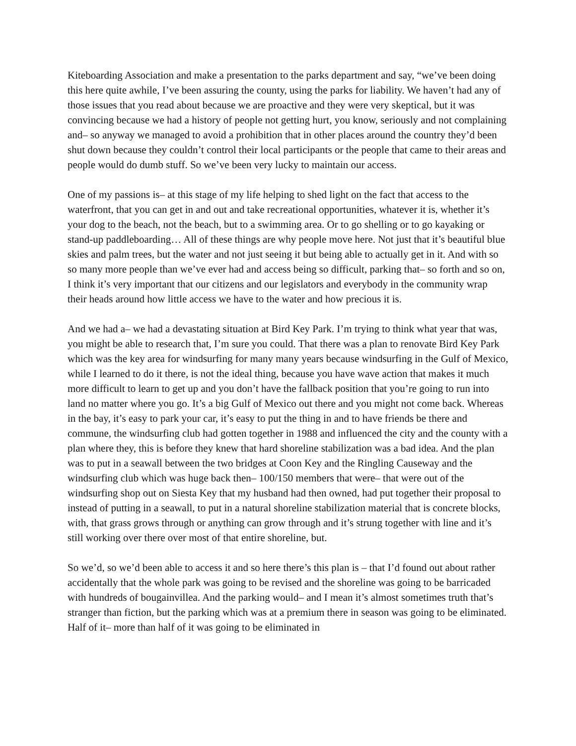Kiteboarding Association and make a presentation to the parks department and say, “we’ve been doing this here quite awhile, I’ve been assuring the county, using the parks for liability. We haven’t had any of those issues that you read about because we are proactive and they were very skeptical, but it was convincing because we had a history of people not getting hurt, you know, seriously and not complaining and– so anyway we managed to avoid a prohibition that in other places around the country they’d been shut down because they couldn’t control their local participants or the people that came to their areas and people would do dumb stuff. So we’ve been very lucky to maintain our access.
One of my passions is– at this stage of my life helping to shed light on the fact that access to the waterfront, that you can get in and out and take recreational opportunities, whatever it is, whether it’s your dog to the beach, not the beach, but to a swimming area. Or to go shelling or to go kayaking or stand-up paddleboarding… All of these things are why people move here. Not just that it’s beautiful blue skies and palm trees, but the water and not just seeing it but being able to actually get in it. And with so so many more people than we’ve ever had and access being so difficult, parking that– so forth and so on, I think it’s very important that our citizens and our legislators and everybody in the community wrap their heads around how little access we have to the water and how precious it is.
And we had a– we had a devastating situation at Bird Key Park. I’m trying to think what year that was, you might be able to research that, I’m sure you could. That there was a plan to renovate Bird Key Park which was the key area for windsurfing for many many years because windsurfing in the Gulf of Mexico, while I learned to do it there, is not the ideal thing, because you have wave action that makes it much more difficult to learn to get up and you don’t have the fallback position that you’re going to run into land no matter where you go. It’s a big Gulf of Mexico out there and you might not come back. Whereas in the bay, it’s easy to park your car, it’s easy to put the thing in and to have friends be there and commune, the windsurfing club had gotten together in 1988 and influenced the city and the county with a plan where they, this is before they knew that hard shoreline stabilization was a bad idea. And the plan was to put in a seawall between the two bridges at Coon Key and the Ringling Causeway and the windsurfing club which was huge back then– 100/150 members that were– that were out of the windsurfing shop out on Siesta Key that my husband had then owned, had put together their proposal to instead of putting in a seawall, to put in a natural shoreline stabilization material that is concrete blocks, with, that grass grows through or anything can grow through and it’s strung together with line and it’s still working over there over most of that entire shoreline, but.
So we’d, so we’d been able to access it and so here there’s this plan is – that I’d found out about rather accidentally that the whole park was going to be revised and the shoreline was going to be barricaded with hundreds of bougainvillea. And the parking would– and I mean it’s almost sometimes truth that’s stranger than fiction, but the parking which was at a premium there in season was going to be eliminated. Half of it– more than half of it was going to be eliminated in